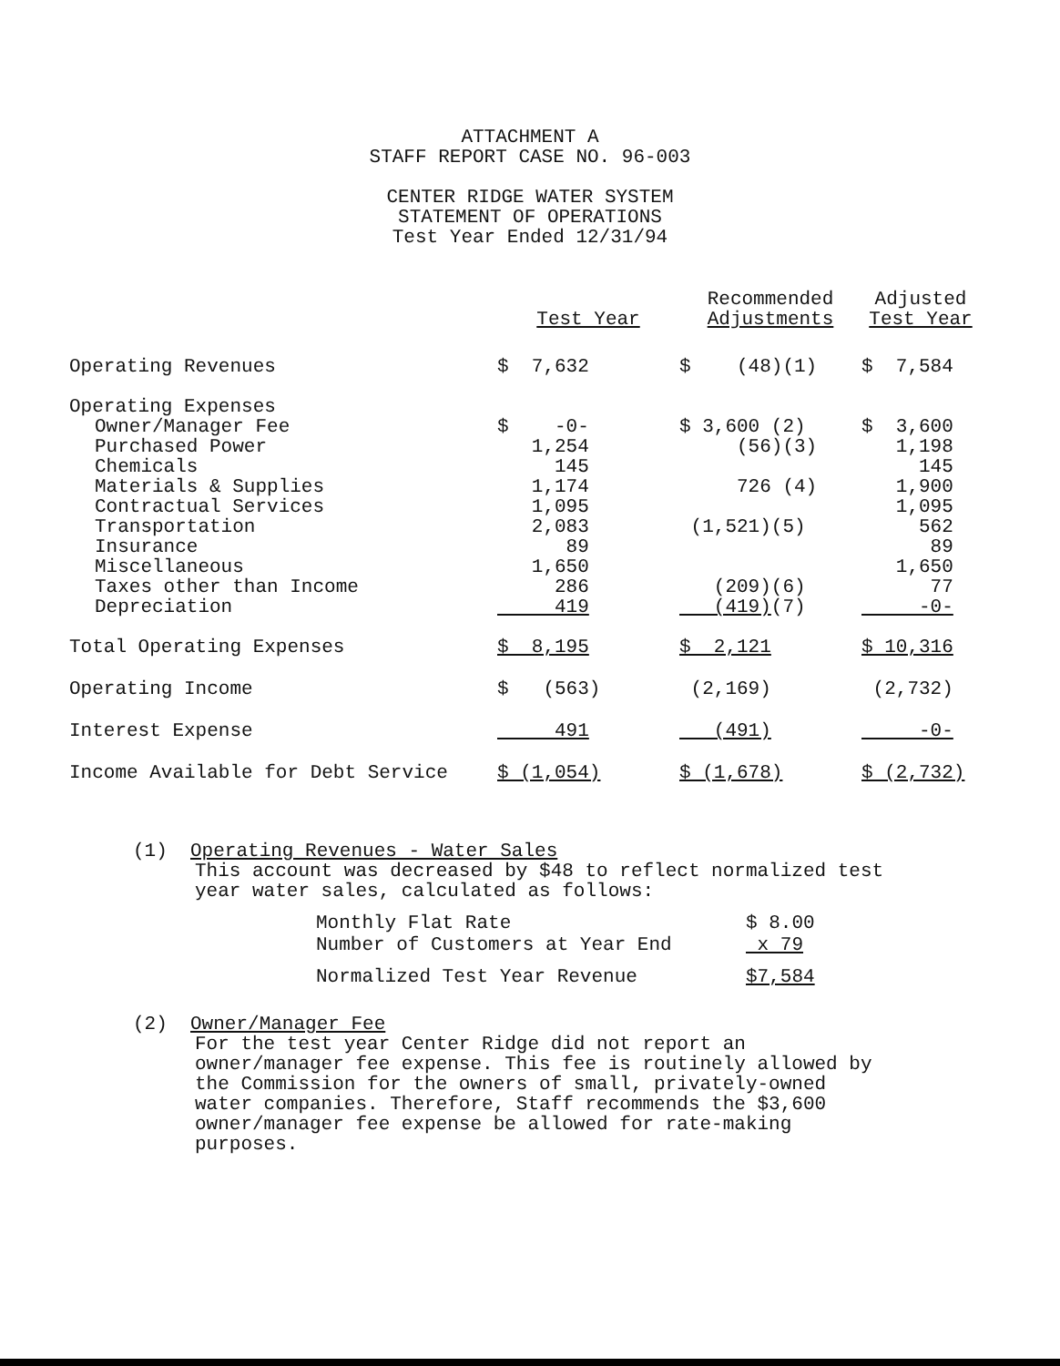ATTACHMENT A
STAFF REPORT CASE NO. 96-003
CENTER RIDGE WATER SYSTEM
STATEMENT OF OPERATIONS
Test Year Ended 12/31/94
| | Test Year | Recommended Adjustments | Adjusted Test Year |
| --- | --- | --- | --- |
| Operating Revenues | $ 7,632 | $ (48)(1) | $ 7,584 |
| Operating Expenses | | | |
| Owner/Manager Fee | $ -0- | $ 3,600 (2) | $ 3,600 |
| Purchased Power | 1,254 | (56)(3) | 1,198 |
| Chemicals | 145 | | 145 |
| Materials & Supplies | 1,174 | 726 (4) | 1,900 |
| Contractual Services | 1,095 | | 1,095 |
| Transportation | 2,083 | (1,521)(5) | 562 |
| Insurance | 89 | | 89 |
| Miscellaneous | 1,650 | | 1,650 |
| Taxes other than Income | 286 | (209)(6) | 77 |
| Depreciation | 419 | (419) (7) | -0- |
| Total Operating Expenses | $ 8,195 | $ 2,121 | $ 10,316 |
| Operating Income | $ (563) | (2,169) | (2,732) |
| Interest Expense | 491 | (491) | -0- |
| Income Available for Debt Service | $ (1,054) | $ (1,678) | $ (2,732) |
(1) Operating Revenues - Water Sales
This account was decreased by $48 to reflect normalized test
year water sales, calculated as follows:
| Monthly Flat Rate | $ 8.00 |
| Number of Customers at Year End | x 79 |
| Normalized Test Year Revenue | $7,584 |
(2) Owner/Manager Fee
For the test year Center Ridge did not report an
owner/manager fee expense. This fee is routinely allowed by
the Commission for the owners of small, privately-owned
water companies. Therefore, Staff recommends the $3,600
owner/manager fee expense be allowed for rate-making
purposes.